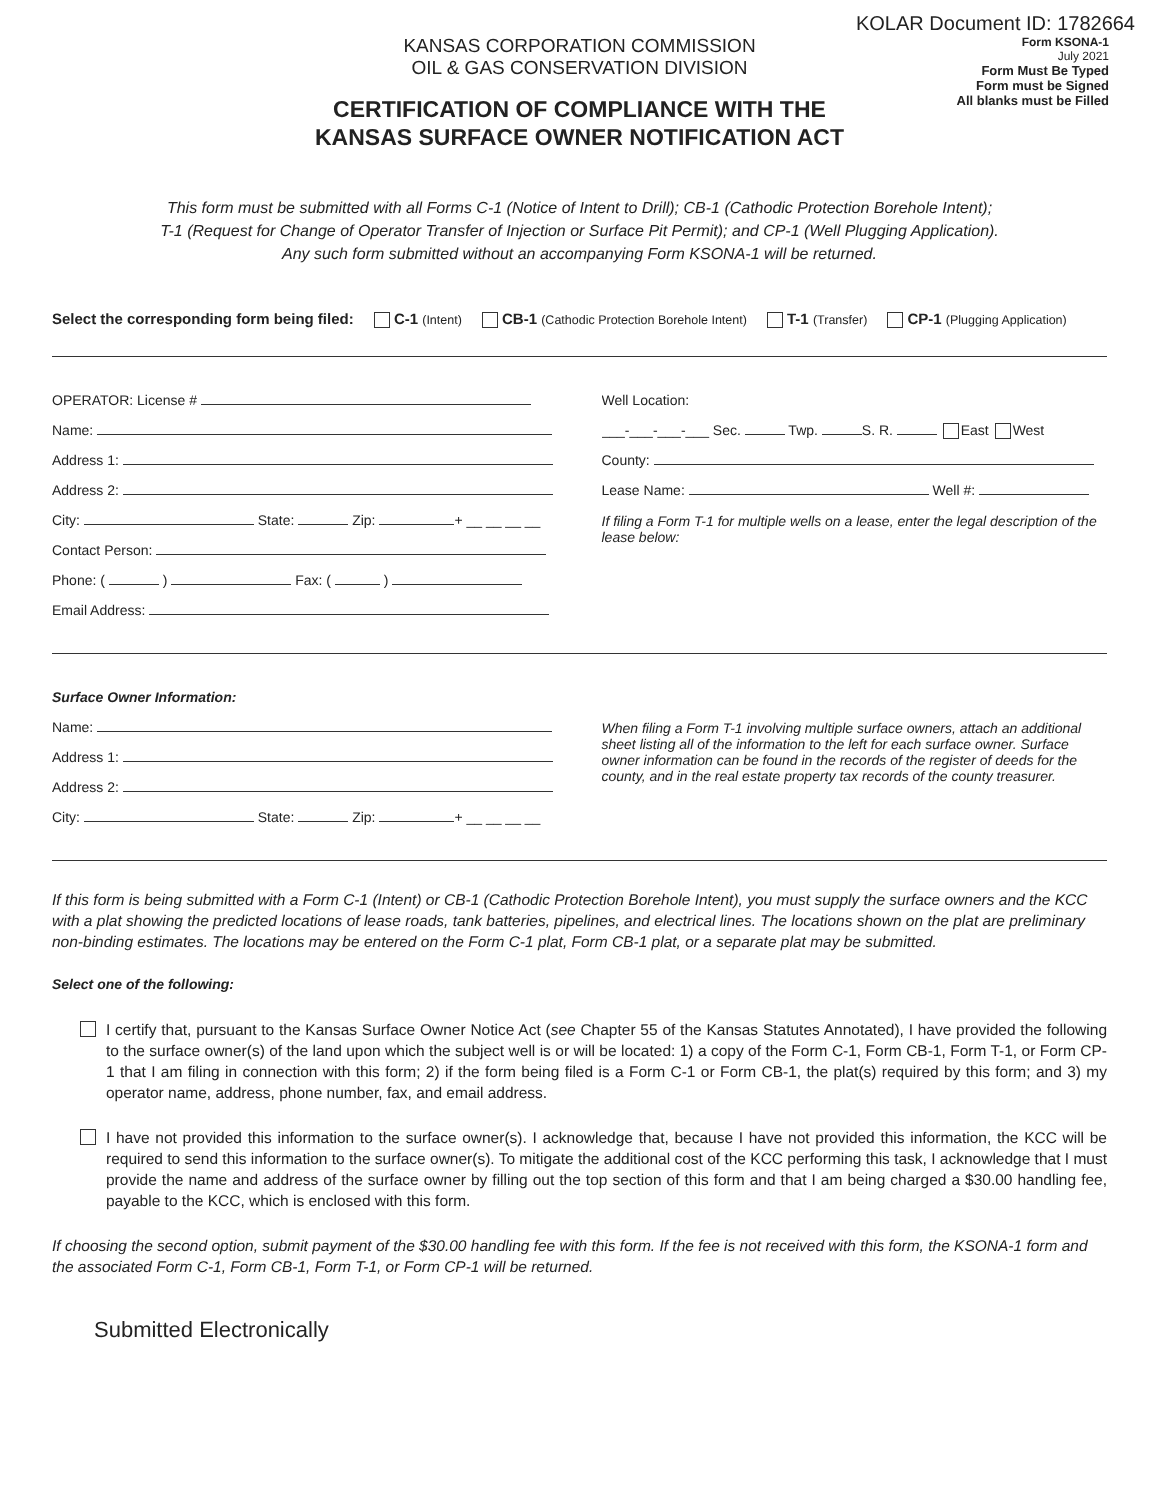KOLAR Document ID: 1782664
KANSAS CORPORATION COMMISSION
OIL & GAS CONSERVATION DIVISION
CERTIFICATION OF COMPLIANCE WITH THE
KANSAS SURFACE OWNER NOTIFICATION ACT
Form KSONA-1
July 2021
Form Must Be Typed
Form must be Signed
All blanks must be Filled
This form must be submitted with all Forms C-1 (Notice of Intent to Drill); CB-1 (Cathodic Protection Borehole Intent);
T-1 (Request for Change of Operator Transfer of Injection or Surface Pit Permit); and CP-1 (Well Plugging Application).
Any such form submitted without an accompanying Form KSONA-1 will be returned.
Select the corresponding form being filed: C-1 (Intent) CB-1 (Cathodic Protection Borehole Intent) T-1 (Transfer) CP-1 (Plugging Application)
OPERATOR: License #
Name:
Address 1:
Address 2:
City: State: Zip: + __ __ __ __
Contact Person:
Phone: ( ) Fax: ( )
Email Address:
Well Location:
___-___-___-___ Sec. Twp. S. R. East West
County:
Lease Name: Well #:
If filing a Form T-1 for multiple wells on a lease, enter the legal description of the lease below:
Surface Owner Information:
Name:
Address 1:
Address 2:
City: State: Zip: + __ __ __ __
When filing a Form T-1 involving multiple surface owners, attach an additional sheet listing all of the information to the left for each surface owner. Surface owner information can be found in the records of the register of deeds for the county, and in the real estate property tax records of the county treasurer.
If this form is being submitted with a Form C-1 (Intent) or CB-1 (Cathodic Protection Borehole Intent), you must supply the surface owners and the KCC with a plat showing the predicted locations of lease roads, tank batteries, pipelines, and electrical lines. The locations shown on the plat are preliminary non-binding estimates. The locations may be entered on the Form C-1 plat, Form CB-1 plat, or a separate plat may be submitted.
Select one of the following:
I certify that, pursuant to the Kansas Surface Owner Notice Act (see Chapter 55 of the Kansas Statutes Annotated), I have provided the following to the surface owner(s) of the land upon which the subject well is or will be located: 1) a copy of the Form C-1, Form CB-1, Form T-1, or Form CP-1 that I am filing in connection with this form; 2) if the form being filed is a Form C-1 or Form CB-1, the plat(s) required by this form; and 3) my operator name, address, phone number, fax, and email address.
I have not provided this information to the surface owner(s). I acknowledge that, because I have not provided this information, the KCC will be required to send this information to the surface owner(s). To mitigate the additional cost of the KCC performing this task, I acknowledge that I must provide the name and address of the surface owner by filling out the top section of this form and that I am being charged a $30.00 handling fee, payable to the KCC, which is enclosed with this form.
If choosing the second option, submit payment of the $30.00 handling fee with this form. If the fee is not received with this form, the KSONA-1 form and the associated Form C-1, Form CB-1, Form T-1, or Form CP-1 will be returned.
Submitted Electronically